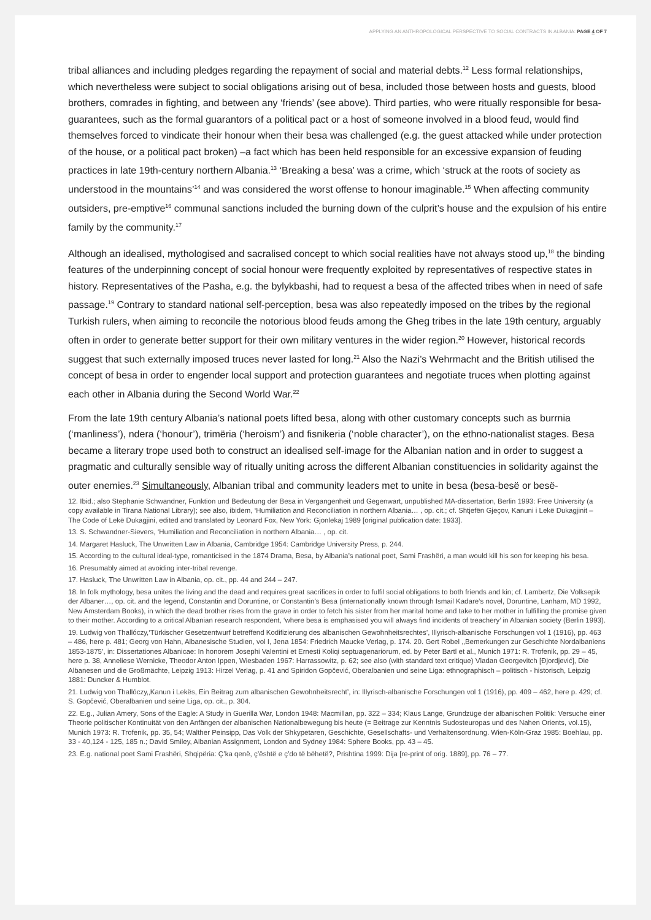APPLYING AN ANTHROPOLOGICAL PERSPECTIVE TO SOCIAL CONTRACTS IN ALBANIA: PAGE 4 OF 7
tribal alliances and including pledges regarding the repayment of social and material debts.<sup>12</sup> Less formal relationships, which nevertheless were subject to social obligations arising out of besa, included those between hosts and guests, blood brothers, comrades in fighting, and between any ‘friends’ (see above). Third parties, who were ritually responsible for besa-guarantees, such as the formal guarantors of a political pact or a host of someone involved in a blood feud, would find themselves forced to vindicate their honour when their besa was challenged (e.g. the guest attacked while under protection of the house, or a political pact broken) –a fact which has been held responsible for an excessive expansion of feuding practices in late 19th-century northern Albania.<sup>13</sup> ‘Breaking a besa’ was a crime, which ‘struck at the roots of society as understood in the mountains’<sup>14</sup> and was considered the worst offense to honour imaginable.<sup>15</sup> When affecting community outsiders, pre-emptive<sup>16</sup> communal sanctions included the burning down of the culprit’s house and the expulsion of his entire family by the community.<sup>17</sup>
Although an idealised, mythologised and sacralised concept to which social realities have not always stood up,<sup>18</sup> the binding features of the underpinning concept of social honour were frequently exploited by representatives of respective states in history. Representatives of the Pasha, e.g. the bylykbashi, had to request a besa of the affected tribes when in need of safe passage.<sup>19</sup> Contrary to standard national self-perception, besa was also repeatedly imposed on the tribes by the regional Turkish rulers, when aiming to reconcile the notorious blood feuds among the Gheg tribes in the late 19th century, arguably often in order to generate better support for their own military ventures in the wider region.<sup>20</sup> However, historical records suggest that such externally imposed truces never lasted for long.<sup>21</sup> Also the Nazi’s Wehrmacht and the British utilised the concept of besa in order to engender local support and protection guarantees and negotiate truces when plotting against each other in Albania during the Second World War.<sup>22</sup>
From the late 19th century Albania’s national poets lifted besa, along with other customary concepts such as burrnia (‘manliness’), ndera (‘honour’), trimëria (‘heroism’) and fisnikeria (‘noble character’), on the ethno-nationalist stages. Besa became a literary trope used both to construct an idealised self-image for the Albanian nation and in order to suggest a pragmatic and culturally sensible way of ritually uniting across the different Albanian constituencies in solidarity against the outer enemies.<sup>23</sup> Simultaneously, Albanian tribal and community leaders met to unite in besa (besa-besë or besë-
12. Ibid.; also Stephanie Schwandner, Funktion und Bedeutung der Besa in Vergangenheit und Gegenwart, unpublished MA-dissertation, Berlin 1993: Free University (a copy available in Tirana National Library); see also, ibidem, ‘Humiliation and Reconciliation in northern Albania… , op. cit.; cf. Shtjefën Gjeçov, Kanuni i Lekë Dukagjinit – The Code of Lekë Dukagjini, edited and translated by Leonard Fox, New York: Gjonlekaj 1989 [original publication date: 1933].
13. S. Schwandner-Sievers, ‘Humiliation and Reconciliation in northern Albania… , op. cit.
14. Margaret Hasluck, The Unwritten Law in Albania, Cambridge 1954: Cambridge University Press, p. 244.
15. According to the cultural ideal-type, romanticised in the 1874 Drama, Besa, by Albania’s national poet, Sami Frashëri, a man would kill his son for keeping his besa.
16. Presumably aimed at avoiding inter-tribal revenge.
17. Hasluck, The Unwritten Law in Albania, op. cit., pp. 44 and 244 – 247.
18. In folk mythology, besa unites the living and the dead and requires great sacrifices in order to fulfil social obligations to both friends and kin; cf. Lambertz, Die Volksepik der Albaner…, op. cit. and the legend, Constantin and Doruntine, or Constantin’s Besa (internationally known through Ismail Kadare’s novel, Doruntine, Lanham, MD 1992, New Amsterdam Books), in which the dead brother rises from the grave in order to fetch his sister from her marital home and take to her mother in fulfilling the promise given to their mother. According to a critical Albanian research respondent, ‘where besa is emphasised you will always find incidents of treachery’ in Albanian society (Berlin 1993).
19. Ludwig von Thallóczy,‘Türkischer Gesetzentwurf betreffend Kodifizierung des albanischen Gewohnheitsrechtes’, Illyrisch-albanische Forschungen vol 1 (1916), pp. 463 – 486, here p. 481; Georg von Hahn, Albanesische Studien, vol I, Jena 1854: Friedrich Maucke Verlag, p. 174. 20. Gert Robel ,‚Bemerkungen zur Geschichte Nordalbaniens 1853-1875’, in: Dissertationes Albanicae: In honorem Josephi Valentini et Ernesti Koliqi septuagenariorum, ed. by Peter Bartl et al., Munich 1971: R. Trofenik, pp. 29 – 45, here p. 38, Anneliese Wernicke, Theodor Anton Ippen, Wiesbaden 1967: Harrassowitz, p. 62; see also (with standard text critique) Vladan Georgevitch [Đjordjević], Die Albanesen und die Großmächte, Leipzig 1913: Hirzel Verlag, p. 41 and Spiridon Gopčević, Oberalbanien und seine Liga: ethnographisch – politisch - historisch, Leipzig 1881: Duncker & Humblot.
21. Ludwig von Thallóczy,‚Kanun i Lekës, Ein Beitrag zum albanischen Gewohnheitsrecht’, in: Illyrisch-albanische Forschungen vol 1 (1916), pp. 409 – 462, here p. 429; cf. S. Gopčević, Oberalbanien und seine Liga, op. cit., p. 304.
22. E.g., Julian Amery, Sons of the Eagle: A Study in Guerilla War, London 1948: Macmillan, pp. 322 – 334; Klaus Lange, Grundzüge der albanischen Politik: Versuche einer Theorie politischer Kontinuität von den Anfängen der albanischen Nationalbewegung bis heute (= Beitrage zur Kenntnis Sudosteuropas und des Nahen Orients, vol.15), Munich 1973: R. Trofenik, pp. 35, 54; Walther Peinsipp, Das Volk der Shkypetaren, Geschichte, Gesellschafts- und Verhaltensordnung. Wien-Köln-Graz 1985: Boehlau, pp. 33 - 40,124 - 125, 185 n.; David Smiley, Albanian Assignment, London and Sydney 1984: Sphere Books, pp. 43 – 45.
23. E.g. national poet Sami Frashëri, Shqipëria: Ç’ka qenë, ç’është e ç’do të bëhetë?, Prishtina 1999: Dija [re-print of orig. 1889], pp. 76 – 77.